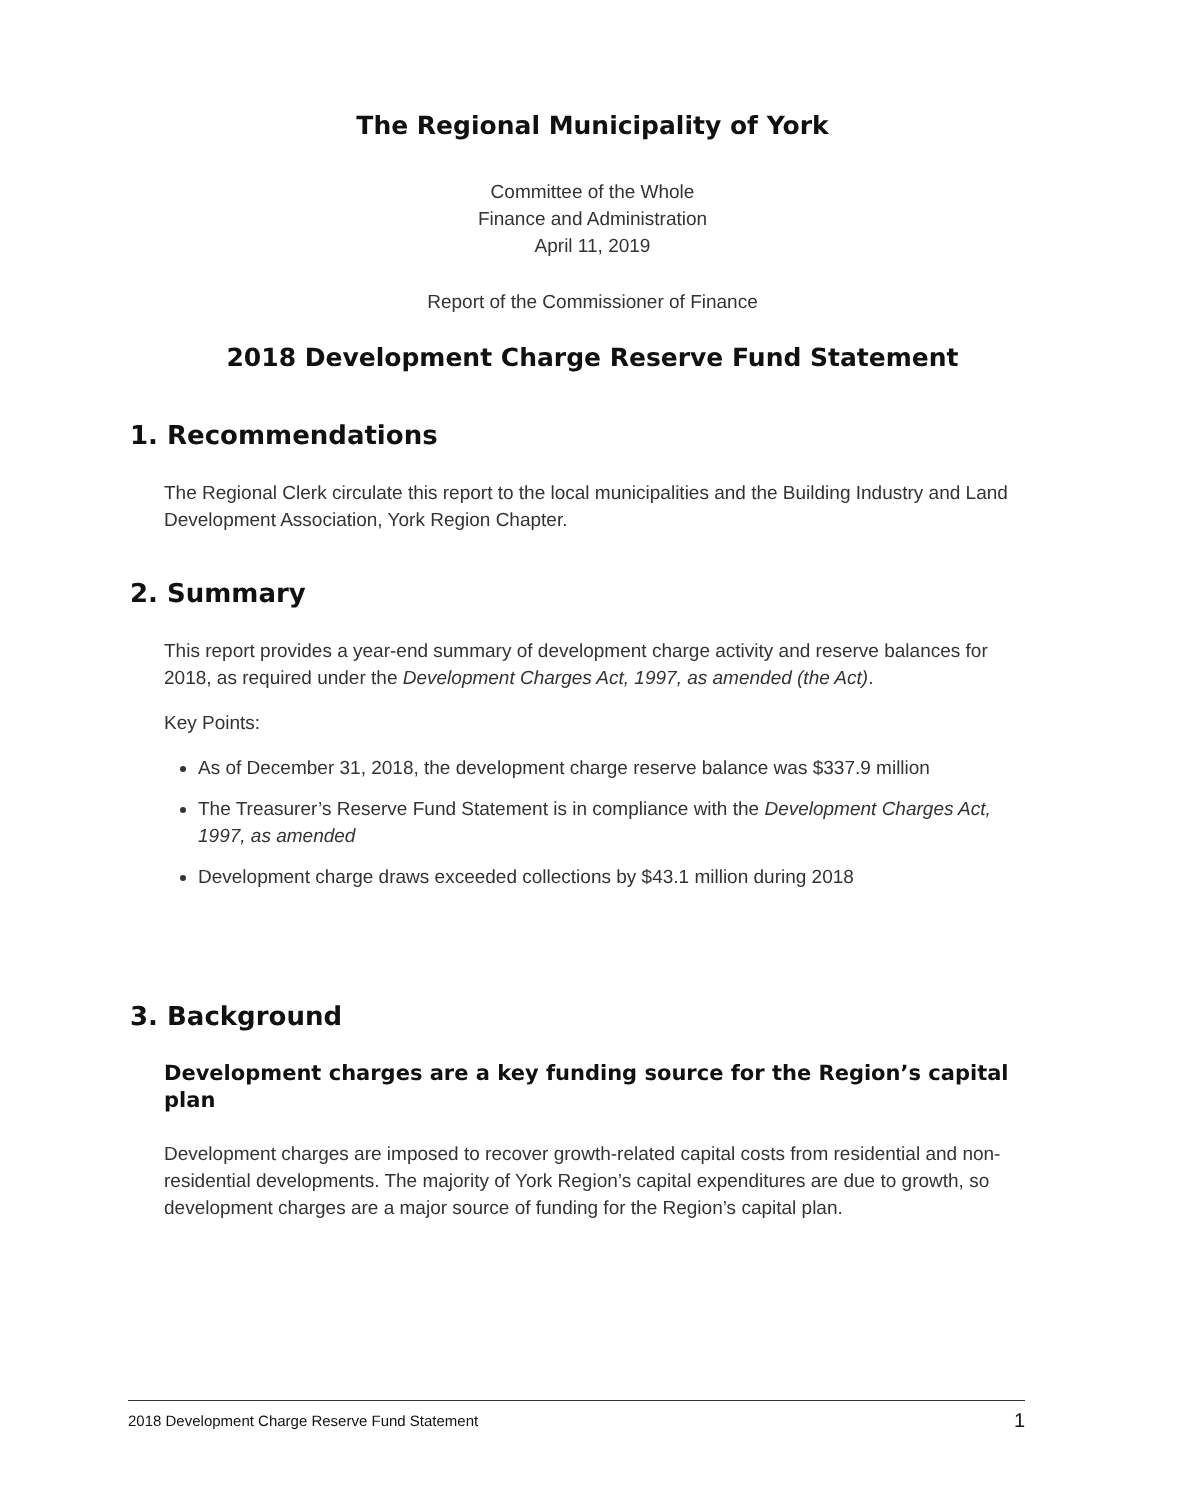The Regional Municipality of York
Committee of the Whole
Finance and Administration
April 11, 2019
Report of the Commissioner of Finance
2018 Development Charge Reserve Fund Statement
1. Recommendations
The Regional Clerk circulate this report to the local municipalities and the Building Industry and Land Development Association, York Region Chapter.
2. Summary
This report provides a year-end summary of development charge activity and reserve balances for 2018, as required under the Development Charges Act, 1997, as amended (the Act).
Key Points:
As of December 31, 2018, the development charge reserve balance was $337.9 million
The Treasurer’s Reserve Fund Statement is in compliance with the Development Charges Act, 1997, as amended
Development charge draws exceeded collections by $43.1 million during 2018
3. Background
Development charges are a key funding source for the Region’s capital plan
Development charges are imposed to recover growth-related capital costs from residential and non-residential developments. The majority of York Region’s capital expenditures are due to growth, so development charges are a major source of funding for the Region’s capital plan.
2018 Development Charge Reserve Fund Statement 1